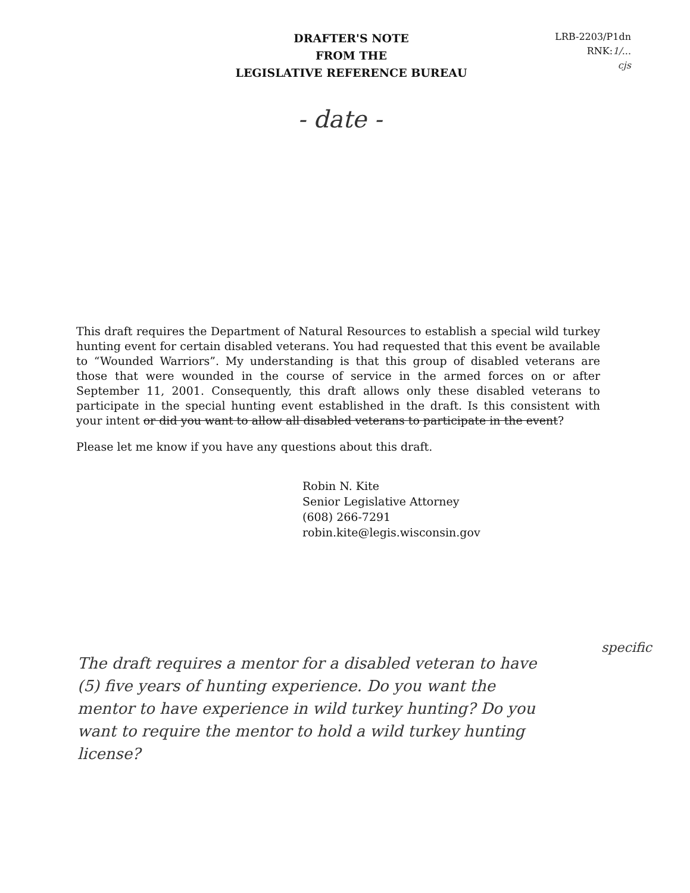DRAFTER'S NOTE
FROM THE
LEGISLATIVE REFERENCE BUREAU
LRB-2203/P1dn
RNK:1/...
cjs
- date -
This draft requires the Department of Natural Resources to establish a special wild turkey hunting event for certain disabled veterans. You had requested that this event be available to “Wounded Warriors”. My understanding is that this group of disabled veterans are those that were wounded in the course of service in the armed forces on or after September 11, 2001. Consequently, this draft allows only these disabled veterans to participate in the special hunting event established in the draft. Is this consistent with your intent or did you want to allow all disabled veterans to participate in the event?
Please let me know if you have any questions about this draft.
Robin N. Kite
Senior Legislative Attorney
(608) 266-7291
robin.kite@legis.wisconsin.gov
specific
The draft requires a mentor for a disabled veteran to have (5) five years of hunting experience. Do you want the mentor to have experience in wild turkey hunting? Do you want to require the mentor to hold a wild turkey hunting license?